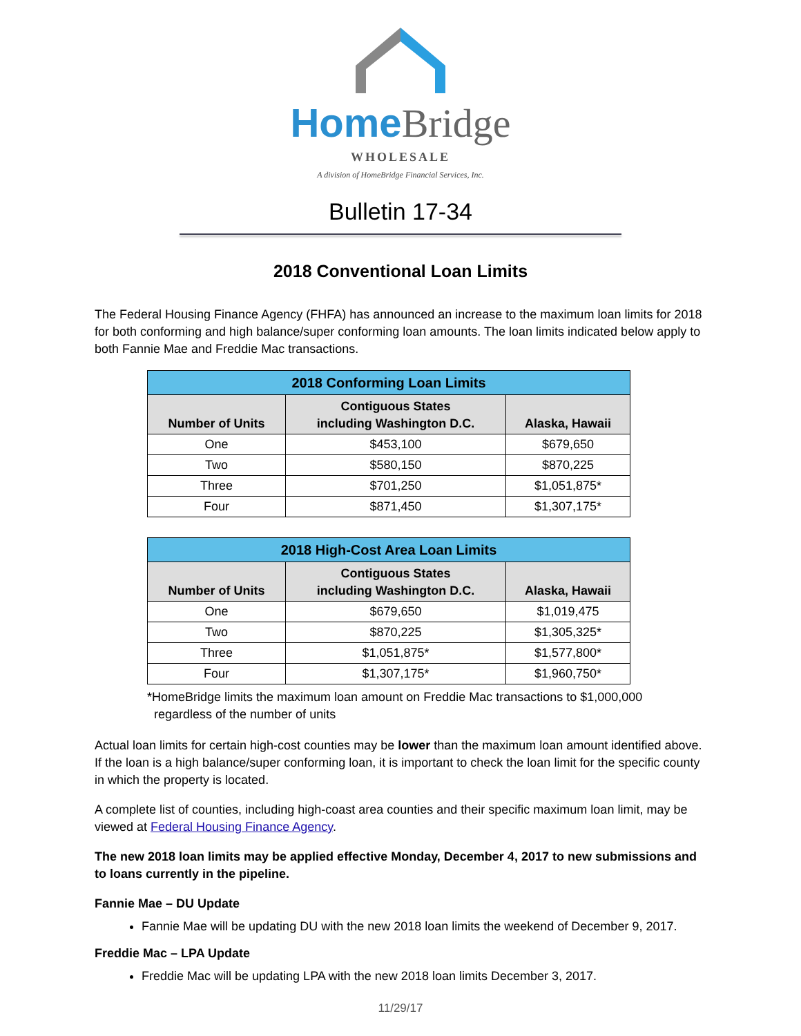HomeBridge
WHOLESALE
A division of HomeBridge Financial Services, Inc.
Bulletin 17-34
2018 Conventional Loan Limits
The Federal Housing Finance Agency (FHFA) has announced an increase to the maximum loan limits for 2018 for both conforming and high balance/super conforming loan amounts. The loan limits indicated below apply to both Fannie Mae and Freddie Mac transactions.
| 2018 Conforming Loan Limits | | |
| --- | --- | --- |
| Number of Units | Contiguous States including Washington D.C. | Alaska, Hawaii |
| One | $453,100 | $679,650 |
| Two | $580,150 | $870,225 |
| Three | $701,250 | $1,051,875* |
| Four | $871,450 | $1,307,175* |
| 2018 High-Cost Area Loan Limits | | |
| --- | --- | --- |
| Number of Units | Contiguous States including Washington D.C. | Alaska, Hawaii |
| One | $679,650 | $1,019,475 |
| Two | $870,225 | $1,305,325* |
| Three | $1,051,875* | $1,577,800* |
| Four | $1,307,175* | $1,960,750* |
*HomeBridge limits the maximum loan amount on Freddie Mac transactions to $1,000,000
regardless of the number of units
Actual loan limits for certain high-cost counties may be lower than the maximum loan amount identified above. If the loan is a high balance/super conforming loan, it is important to check the loan limit for the specific county in which the property is located.
A complete list of counties, including high-coast area counties and their specific maximum loan limit, may be viewed at Federal Housing Finance Agency.
The new 2018 loan limits may be applied effective Monday, December 4, 2017 to new submissions and to loans currently in the pipeline.
Fannie Mae – DU Update
Fannie Mae will be updating DU with the new 2018 loan limits the weekend of December 9, 2017.
Freddie Mac – LPA Update
Freddie Mac will be updating LPA with the new 2018 loan limits December 3, 2017.
11/29/17